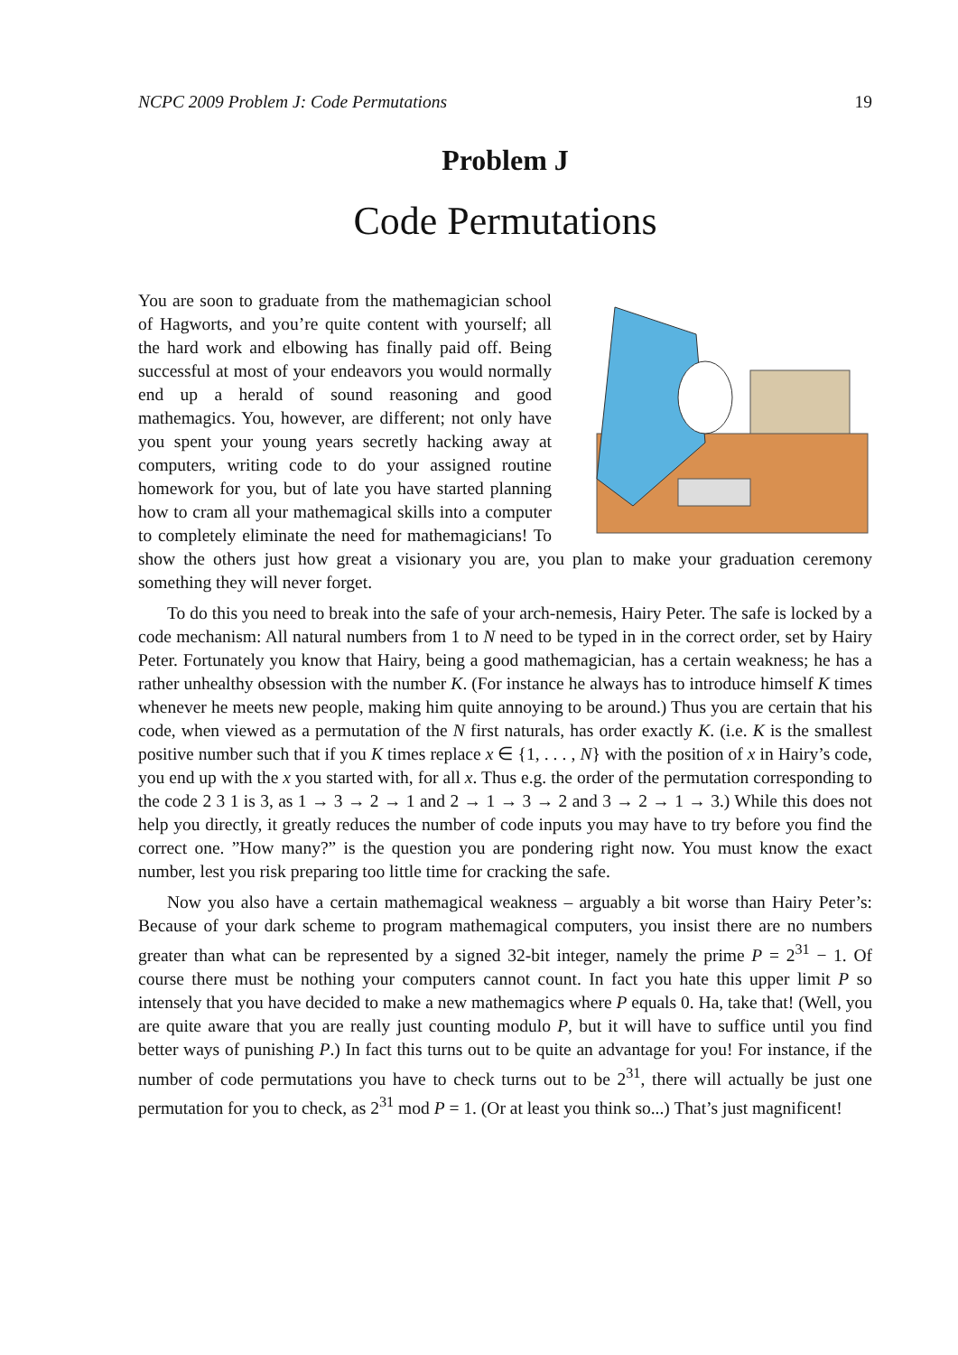NCPC 2009 Problem J: Code Permutations 19
Problem J
Code Permutations
You are soon to graduate from the mathemagician school of Hagworts, and you’re quite content with yourself; all the hard work and elbowing has finally paid off. Being successful at most of your endeavors you would normally end up a herald of sound reasoning and good mathemagics. You, however, are different; not only have you spent your young years secretly hacking away at computers, writing code to do your assigned routine homework for you, but of late you have started planning how to cram all your mathemagical skills into a computer to completely eliminate the need for mathemagicians! To show the others just how great a visionary you are, you plan to make your graduation ceremony something they will never forget.
To do this you need to break into the safe of your arch-nemesis, Hairy Peter. The safe is locked by a code mechanism: All natural numbers from 1 to N need to be typed in in the correct order, set by Hairy Peter. Fortunately you know that Hairy, being a good mathemagician, has a certain weakness; he has a rather unhealthy obsession with the number K. (For instance he always has to introduce himself K times whenever he meets new people, making him quite annoying to be around.) Thus you are certain that his code, when viewed as a permutation of the N first naturals, has order exactly K. (i.e. K is the smallest positive number such that if you K times replace x ∈ {1, . . . , N} with the position of x in Hairy’s code, you end up with the x you started with, for all x. Thus e.g. the order of the permutation corresponding to the code 2 3 1 is 3, as 1 → 3 → 2 → 1 and 2 → 1 → 3 → 2 and 3 → 2 → 1 → 3.) While this does not help you directly, it greatly reduces the number of code inputs you may have to try before you find the correct one. ”How many?” is the question you are pondering right now. You must know the exact number, lest you risk preparing too little time for cracking the safe.
Now you also have a certain mathemagical weakness – arguably a bit worse than Hairy Peter’s: Because of your dark scheme to program mathemagical computers, you insist there are no numbers greater than what can be represented by a signed 32-bit integer, namely the prime P = 2<sup>31</sup> − 1. Of course there must be nothing your computers cannot count. In fact you hate this upper limit P so intensely that you have decided to make a new mathemagics where P equals 0. Ha, take that! (Well, you are quite aware that you are really just counting modulo P, but it will have to suffice until you find better ways of punishing P.) In fact this turns out to be quite an advantage for you! For instance, if the number of code permutations you have to check turns out to be 2<sup>31</sup>, there will actually be just one permutation for you to check, as 2<sup>31</sup> mod P = 1. (Or at least you think so...) That’s just magnificent!